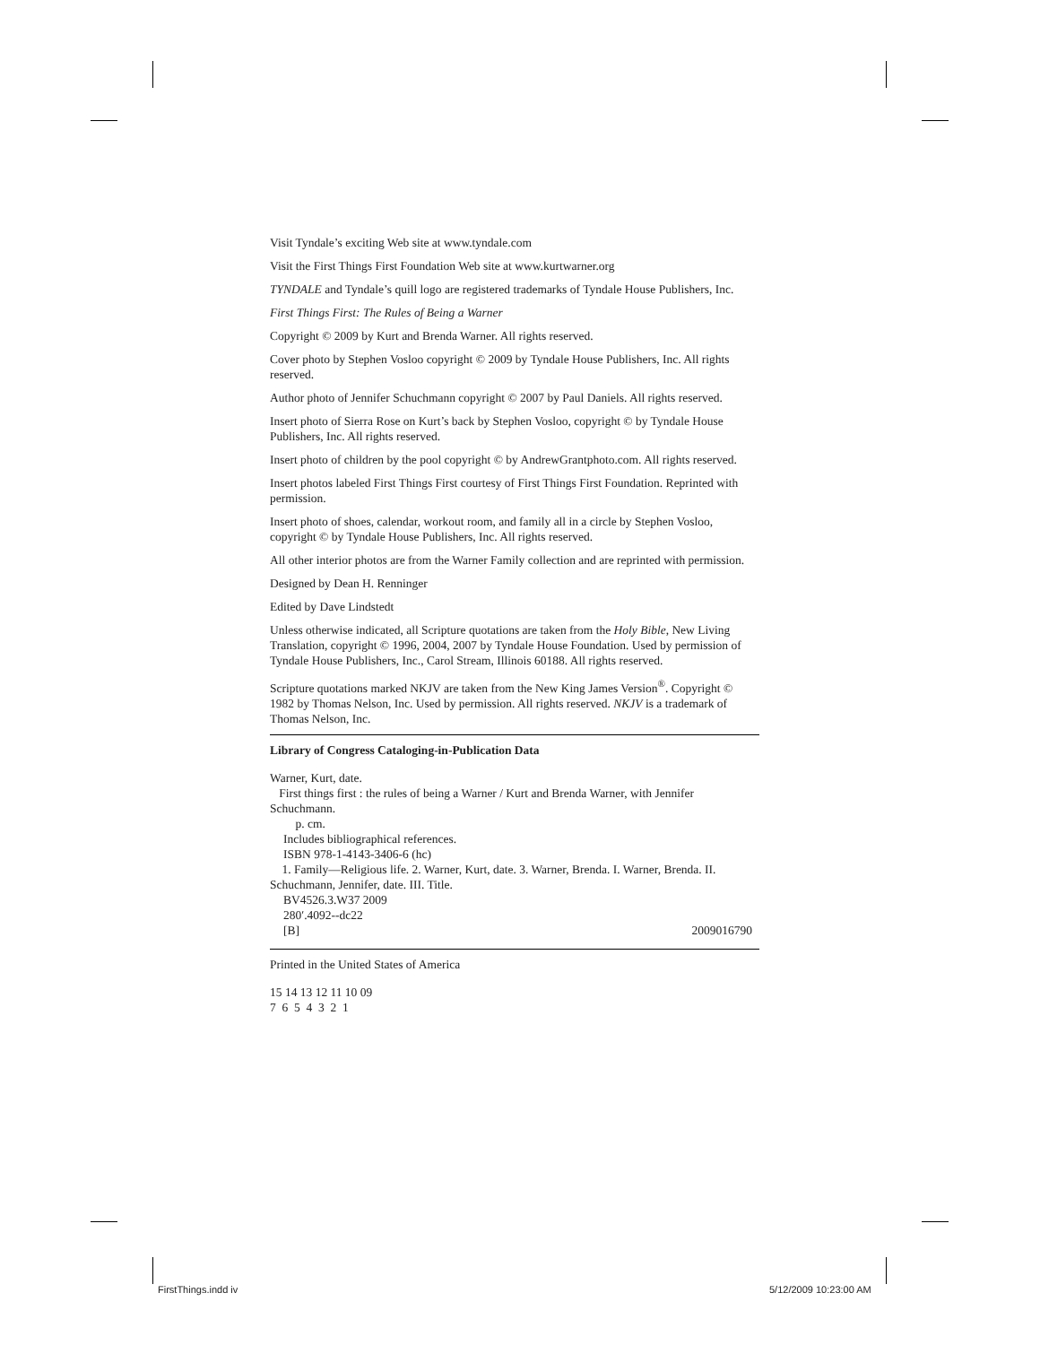Visit Tyndale’s exciting Web site at www.tyndale.com
Visit the First Things First Foundation Web site at www.kurtwarner.org
TYNDALE and Tyndale’s quill logo are registered trademarks of Tyndale House Publishers, Inc.
First Things First: The Rules of Being a Warner
Copyright © 2009 by Kurt and Brenda Warner. All rights reserved.
Cover photo by Stephen Vosloo copyright © 2009 by Tyndale House Publishers, Inc. All rights reserved.
Author photo of Jennifer Schuchmann copyright © 2007 by Paul Daniels. All rights reserved.
Insert photo of Sierra Rose on Kurt’s back by Stephen Vosloo, copyright © by Tyndale House Publishers, Inc. All rights reserved.
Insert photo of children by the pool copyright © by AndrewGrantphoto.com. All rights reserved.
Insert photos labeled First Things First courtesy of First Things First Foundation. Reprinted with permission.
Insert photo of shoes, calendar, workout room, and family all in a circle by Stephen Vosloo, copyright © by Tyndale House Publishers, Inc. All rights reserved.
All other interior photos are from the Warner Family collection and are reprinted with permission.
Designed by Dean H. Renninger
Edited by Dave Lindstedt
Unless otherwise indicated, all Scripture quotations are taken from the Holy Bible, New Living Translation, copyright © 1996, 2004, 2007 by Tyndale House Foundation. Used by permission of Tyndale House Publishers, Inc., Carol Stream, Illinois 60188. All rights reserved.
Scripture quotations marked NKJV are taken from the New King James Version<sup>®</sup>. Copyright © 1982 by Thomas Nelson, Inc. Used by permission. All rights reserved. NKJV is a trademark of Thomas Nelson, Inc.
Library of Congress Cataloging-in-Publication Data
Warner, Kurt, date.
First things first : the rules of being a Warner / Kurt and Brenda Warner, with Jennifer Schuchmann.
p. cm.
Includes bibliographical references.
ISBN 978-1-4143-3406-6 (hc)
1. Family—Religious life. 2. Warner, Kurt, date. 3. Warner, Brenda. I. Warner, Brenda. II. Schuchmann, Jennifer, date. III. Title.
BV4526.3.W37 2009
280′.4092--dc22
[B] 2009016790
Printed in the United States of America
15 14 13 12 11 10 09
7 6 5 4 3 2 1
FirstThings.indd iv 5/12/2009 10:23:00 AM